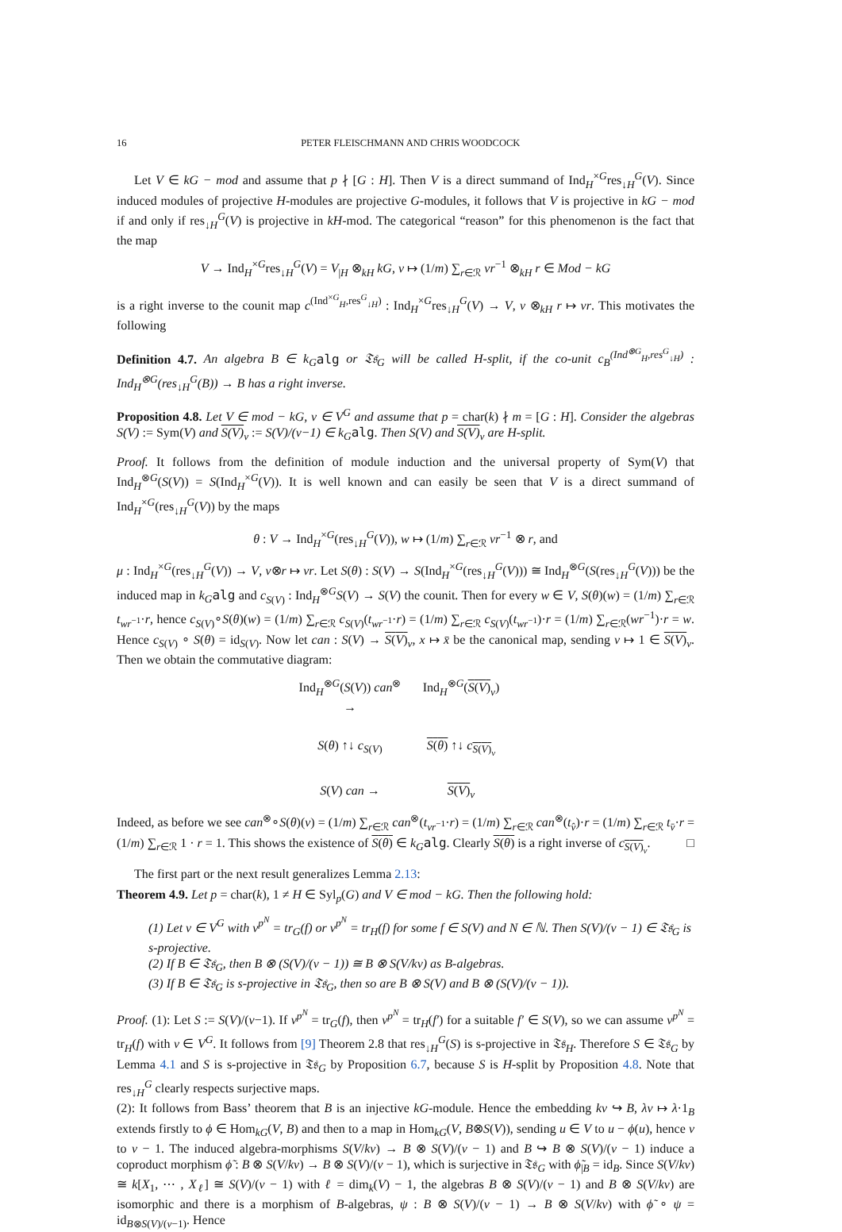16 PETER FLEISCHMANN AND CHRIS WOODCOCK
Let V ∈ kG − mod and assume that p ∤ [G : H]. Then V is a direct summand of Ind<sub>H</sub><sup>×G</sup>res<sub>↓H</sub><sup>G</sup>(V). Since induced modules of projective H-modules are projective G-modules, it follows that V is projective in kG − mod if and only if res<sub>↓H</sub><sup>G</sup>(V) is projective in kH-mod. The categorical “reason” for this phenomenon is the fact that the map
V → Ind<sub>H</sub><sup>×G</sup>res<sub>↓H</sub><sup>G</sup>(V) = V<sub>|H</sub> ⊗<sub>kH</sub> kG, v ↦ (1/m) ∑<sub>r∈ℛ</sub> vr<sup>−1</sup> ⊗<sub>kH</sub> r ∈ Mod − kG
is a right inverse to the counit map c<sup>(Ind<sup>×G</sup><sub>H</sub>,res<sup>G</sup><sub>↓H</sub>)</sup> : Ind<sub>H</sub><sup>×G</sup>res<sub>↓H</sub><sup>G</sup>(V) → V, v ⊗<sub>kH</sub> r ↦ vr. This motivates the following
Definition 4.7. An algebra B ∈ k<sub>G</sub> alg or 𝔗𝔰<sub>G</sub> will be called H-split, if the co-unit c<sub>B</sub><sup>(Ind<sup>⊗G</sup><sub>H</sub>,res<sup>G</sup><sub>↓H</sub>)</sup> : Ind<sub>H</sub><sup>⊗G</sup>(res<sub>↓H</sub><sup>G</sup>(B)) → B has a right inverse.
Proposition 4.8. Let V ∈ mod − kG, v ∈ V<sup>G</sup> and assume that p = char(k) ∤ m = [G : H]. Consider the algebras S(V) := Sym(V) and S(V)<sub>v</sub> := S(V)/(v−1) ∈ k<sub>G</sub> alg. Then S(V) and S(V)<sub>v</sub> are H-split.
Proof. It follows from the definition of module induction and the universal property of Sym(V) that Ind<sub>H</sub><sup>⊗G</sup>(S(V)) = S(Ind<sub>H</sub><sup>×G</sup>(V)). It is well known and can easily be seen that V is a direct summand of Ind<sub>H</sub><sup>×G</sup>(res<sub>↓H</sub><sup>G</sup>(V)) by the maps
θ : V → Ind<sub>H</sub><sup>×G</sup>(res<sub>↓H</sub><sup>G</sup>(V)), w ↦ (1/m) ∑<sub>r∈ℛ</sub> vr<sup>−1</sup> ⊗ r, and
μ : Ind<sub>H</sub><sup>×G</sup>(res<sub>↓H</sub><sup>G</sup>(V)) → V, v⊗r ↦ vr. Let S(θ) : S(V) → S(Ind<sub>H</sub><sup>×G</sup>(res<sub>↓H</sub><sup>G</sup>(V))) ≅ Ind<sub>H</sub><sup>⊗G</sup>(S(res<sub>↓H</sub><sup>G</sup>(V))) be the induced map in k<sub>G</sub> alg and c<sub>S(V)</sub> : Ind<sub>H</sub><sup>⊗G</sup>S(V) → S(V) the counit. Then for every w ∈ V, S(θ)(w) = (1/m) ∑<sub>r∈ℛ</sub> t<sub>wr<sup>−1</sup></sub>·r, hence c<sub>S(V)</sub>∘S(θ)(w) = (1/m) ∑<sub>r∈ℛ</sub> c<sub>S(V)</sub>(t<sub>wr<sup>−1</sup></sub>·r) = (1/m) ∑<sub>r∈ℛ</sub> c<sub>S(V)</sub>(t<sub>wr<sup>−1</sup></sub>)·r = (1/m) ∑<sub>r∈ℛ</sub>(wr<sup>−1</sup>)·r = w. Hence c<sub>S(V)</sub> ∘ S(θ) = id<sub>S(V)</sub>. Now let can : S(V) → S(V)<sub>v</sub>, x ↦ x̄ be the canonical map, sending v ↦ 1 ∈ S(V)<sub>v</sub>. Then we obtain the commutative diagram:
Ind<sub>H</sub><sup>⊗G</sup>(S(V)) can<sup>⊗</sup> →
Ind<sub>H</sub><sup>⊗G</sup>(S(V)<sub>v</sub>)
S(θ) ↑↓ c<sub>S(V)</sub>
S(θ) ↑↓ c<sub>S(V)<sub>v</sub></sub>
S(V) can →
S(V)<sub>v</sub>
Indeed, as before we see can<sup>⊗</sup>∘S(θ)(v) = (1/m) ∑<sub>r∈ℛ</sub> can<sup>⊗</sup>(t<sub>vr<sup>−1</sup></sub>·r) = (1/m) ∑<sub>r∈ℛ</sub> can<sup>⊗</sup>(t<sub>v̂</sub>)·r = (1/m) ∑<sub>r∈ℛ</sub> t<sub>v̄</sub>·r = (1/m) ∑<sub>r∈ℛ</sub> 1 · r = 1. This shows the existence of S(θ) ∈ k<sub>G</sub> alg. Clearly S(θ) is a right inverse of c<sub>S(V)<sub>v</sub></sub>. □
The first part or the next result generalizes Lemma 2.13:
Theorem 4.9. Let p = char(k), 1 ≠ H ∈ Syl<sub>p</sub>(G) and V ∈ mod − kG. Then the following hold:
(1) Let v ∈ V<sup>G</sup> with v<sup>p<sup>N</sup></sup> = tr<sub>G</sub>(f) or v<sup>p<sup>N</sup></sup> = tr<sub>H</sub>(f) for some f ∈ S(V) and N ∈ ℕ. Then S(V)/(v − 1) ∈ 𝔗𝔰<sub>G</sub> is s-projective.
(2) If B ∈ 𝔗𝔰<sub>G</sub>, then B ⊗ (S(V)/(v − 1)) ≅ B ⊗ S(V/kv) as B-algebras.
(3) If B ∈ 𝔗𝔰<sub>G</sub> is s-projective in 𝔗𝔰<sub>G</sub>, then so are B ⊗ S(V) and B ⊗ (S(V)/(v − 1)).
Proof. (1): Let S := S(V)/(v−1). If v<sup>p<sup>N</sup></sup> = tr<sub>G</sub>(f), then v<sup>p<sup>N</sup></sup> = tr<sub>H</sub>(f′) for a suitable f′ ∈ S(V), so we can assume v<sup>p<sup>N</sup></sup> = tr<sub>H</sub>(f) with v ∈ V<sup>G</sup>. It follows from [9] Theorem 2.8 that res<sub>↓H</sub><sup>G</sup>(S) is s-projective in 𝔗𝔰<sub>H</sub>. Therefore S ∈ 𝔗𝔰<sub>G</sub> by Lemma 4.1 and S is s-projective in 𝔗𝔰<sub>G</sub> by Proposition 6.7, because S is H-split by Proposition 4.8. Note that res<sub>↓H</sub><sup>G</sup> clearly respects surjective maps.
(2): It follows from Bass’ theorem that B is an injective kG-module. Hence the embedding kv ↪ B, λv ↦ λ·1<sub>B</sub> extends firstly to ϕ ∈ Hom<sub>kG</sub>(V, B) and then to a map in Hom<sub>kG</sub>(V, B⊗S(V)), sending u ∈ V to u − ϕ(u), hence v to v − 1. The induced algebra-morphisms S(V/kv) → B ⊗ S(V)/(v − 1) and B ↪ B ⊗ S(V)/(v − 1) induce a coproduct morphism ϕ̃ : B ⊗ S(V/kv) → B ⊗ S(V)/(v − 1), which is surjective in 𝔗𝔰<sub>G</sub> with ϕ̃<sub>|B</sub> = id<sub>B</sub>. Since S(V/kv) ≅ k[X<sub>1</sub>, ⋯ , X<sub>ℓ</sub>] ≅ S(V)/(v − 1) with ℓ = dim<sub>k</sub>(V) − 1, the algebras B ⊗ S(V)/(v − 1) and B ⊗ S(V/kv) are isomorphic and there is a morphism of B-algebras, ψ : B ⊗ S(V)/(v − 1) → B ⊗ S(V/kv) with ϕ̃ ∘ ψ = id<sub>B⊗S(V)/(v−1)</sub>. Hence